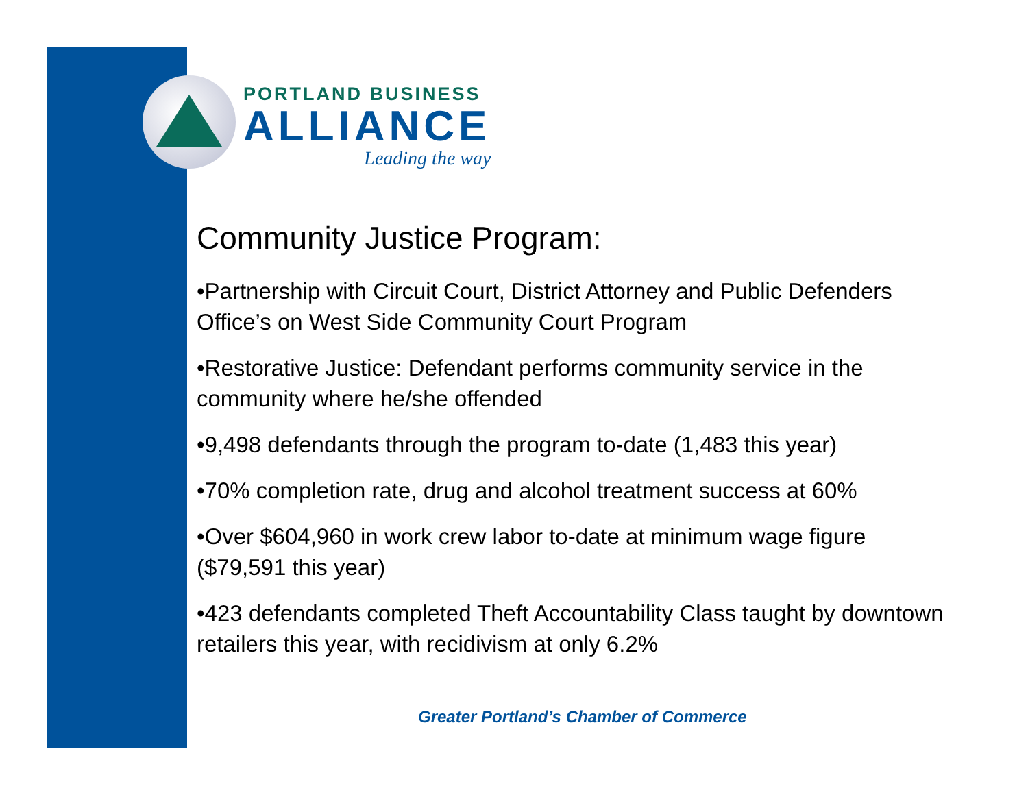PORTLAND BUSINESS
ALLIANCE
Leading the way
Community Justice Program:
•Partnership with Circuit Court, District Attorney and Public Defenders Office’s on West Side Community Court Program
•Restorative Justice: Defendant performs community service in the community where he/she offended
•9,498 defendants through the program to-date (1,483 this year)
•70% completion rate, drug and alcohol treatment success at 60%
•Over $604,960 in work crew labor to-date at minimum wage figure ($79,591 this year)
•423 defendants completed Theft Accountability Class taught by downtown retailers this year, with recidivism at only 6.2%
Greater Portland’s Chamber of Commerce